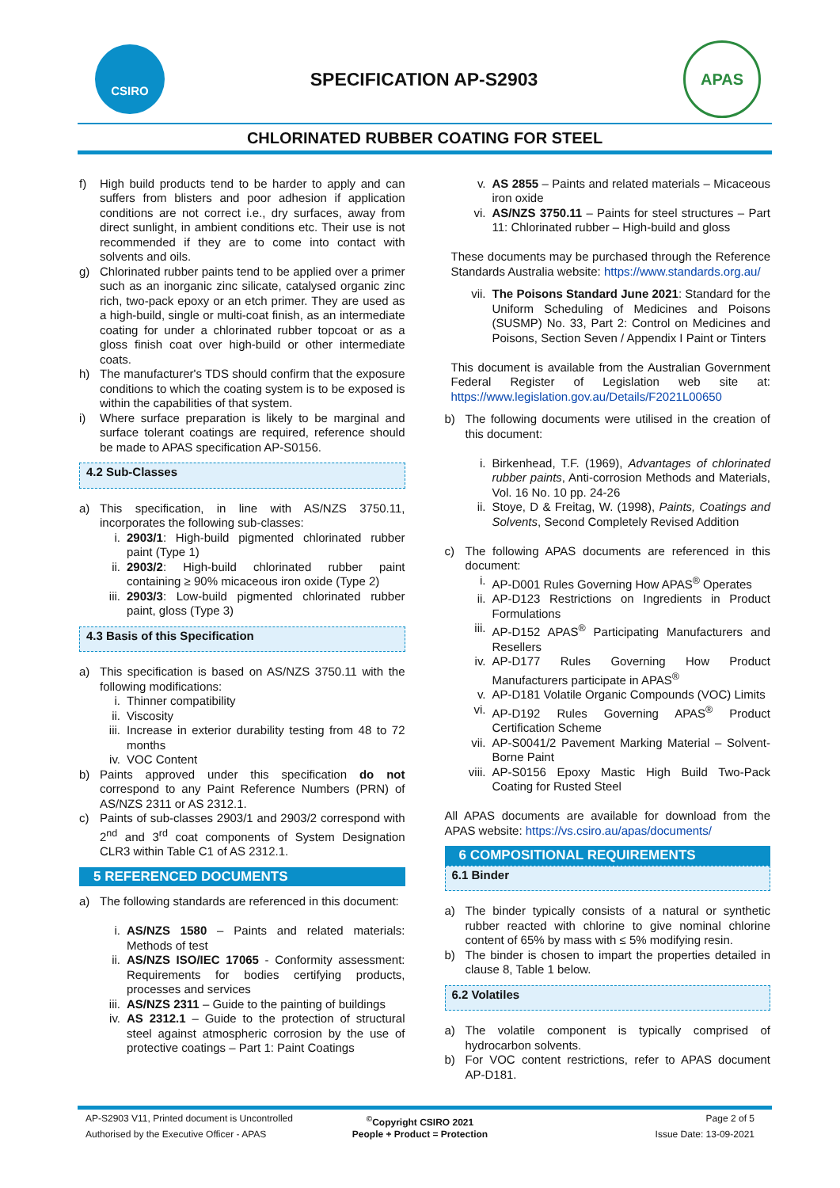CSIRO
SPECIFICATION AP-S2903
APAS
CHLORINATED RUBBER COATING FOR STEEL
f) High build products tend to be harder to apply and can suffers from blisters and poor adhesion if application conditions are not correct i.e., dry surfaces, away from direct sunlight, in ambient conditions etc. Their use is not recommended if they are to come into contact with solvents and oils.
g) Chlorinated rubber paints tend to be applied over a primer such as an inorganic zinc silicate, catalysed organic zinc rich, two-pack epoxy or an etch primer. They are used as a high-build, single or multi-coat finish, as an intermediate coating for under a chlorinated rubber topcoat or as a gloss finish coat over high-build or other intermediate coats.
h) The manufacturer's TDS should confirm that the exposure conditions to which the coating system is to be exposed is within the capabilities of that system.
i) Where surface preparation is likely to be marginal and surface tolerant coatings are required, reference should be made to APAS specification AP-S0156.
4.2 Sub-Classes
a) This specification, in line with AS/NZS 3750.11, incorporates the following sub-classes:
i. 2903/1: High-build pigmented chlorinated rubber paint (Type 1)
ii. 2903/2: High-build chlorinated rubber paint containing ≥ 90% micaceous iron oxide (Type 2)
iii. 2903/3: Low-build pigmented chlorinated rubber paint, gloss (Type 3)
4.3 Basis of this Specification
a) This specification is based on AS/NZS 3750.11 with the following modifications:
i. Thinner compatibility
ii. Viscosity
iii. Increase in exterior durability testing from 48 to 72 months
iv. VOC Content
b) Paints approved under this specification do not correspond to any Paint Reference Numbers (PRN) of AS/NZS 2311 or AS 2312.1.
c) Paints of sub-classes 2903/1 and 2903/2 correspond with 2<sup>nd</sup> and 3<sup>rd</sup> coat components of System Designation CLR3 within Table C1 of AS 2312.1.
5 REFERENCED DOCUMENTS
a) The following standards are referenced in this document:
i. AS/NZS 1580 – Paints and related materials: Methods of test
ii. AS/NZS ISO/IEC 17065 - Conformity assessment: Requirements for bodies certifying products, processes and services
iii. AS/NZS 2311 – Guide to the painting of buildings
iv. AS 2312.1 – Guide to the protection of structural steel against atmospheric corrosion by the use of protective coatings – Part 1: Paint Coatings
v. AS 2855 – Paints and related materials – Micaceous iron oxide
vi. AS/NZS 3750.11 – Paints for steel structures – Part 11: Chlorinated rubber – High-build and gloss
These documents may be purchased through the Reference Standards Australia website: https://www.standards.org.au/
vii. The Poisons Standard June 2021: Standard for the Uniform Scheduling of Medicines and Poisons (SUSMP) No. 33, Part 2: Control on Medicines and Poisons, Section Seven / Appendix I Paint or Tinters
This document is available from the Australian Government Federal Register of Legislation web site at: https://www.legislation.gov.au/Details/F2021L00650
b) The following documents were utilised in the creation of this document:
i. Birkenhead, T.F. (1969), Advantages of chlorinated rubber paints, Anti-corrosion Methods and Materials, Vol. 16 No. 10 pp. 24-26
ii. Stoye, D & Freitag, W. (1998), Paints, Coatings and Solvents, Second Completely Revised Addition
c) The following APAS documents are referenced in this document:
i. AP-D001 Rules Governing How APAS<sup>®</sup> Operates
ii. AP-D123 Restrictions on Ingredients in Product Formulations
iii. AP-D152 APAS<sup>®</sup> Participating Manufacturers and Resellers
iv. AP-D177 Rules Governing How Product Manufacturers participate in APAS<sup>®</sup>
v. AP-D181 Volatile Organic Compounds (VOC) Limits
vi. AP-D192 Rules Governing APAS<sup>®</sup> Product Certification Scheme
vii. AP-S0041/2 Pavement Marking Material – Solvent-Borne Paint
viii. AP-S0156 Epoxy Mastic High Build Two-Pack Coating for Rusted Steel
All APAS documents are available for download from the APAS website: https://vs.csiro.au/apas/documents/
6 COMPOSITIONAL REQUIREMENTS
6.1 Binder
a) The binder typically consists of a natural or synthetic rubber reacted with chlorine to give nominal chlorine content of 65% by mass with ≤ 5% modifying resin.
b) The binder is chosen to impart the properties detailed in clause 8, Table 1 below.
6.2 Volatiles
a) The volatile component is typically comprised of hydrocarbon solvents.
b) For VOC content restrictions, refer to APAS document AP-D181.
AP-S2903 V11, Printed document is Uncontrolled
<sup>©</sup>Copyright CSIRO 2021
Page 2 of 5
Authorised by the Executive Officer - APAS
People + Product = Protection
Issue Date: 13-09-2021